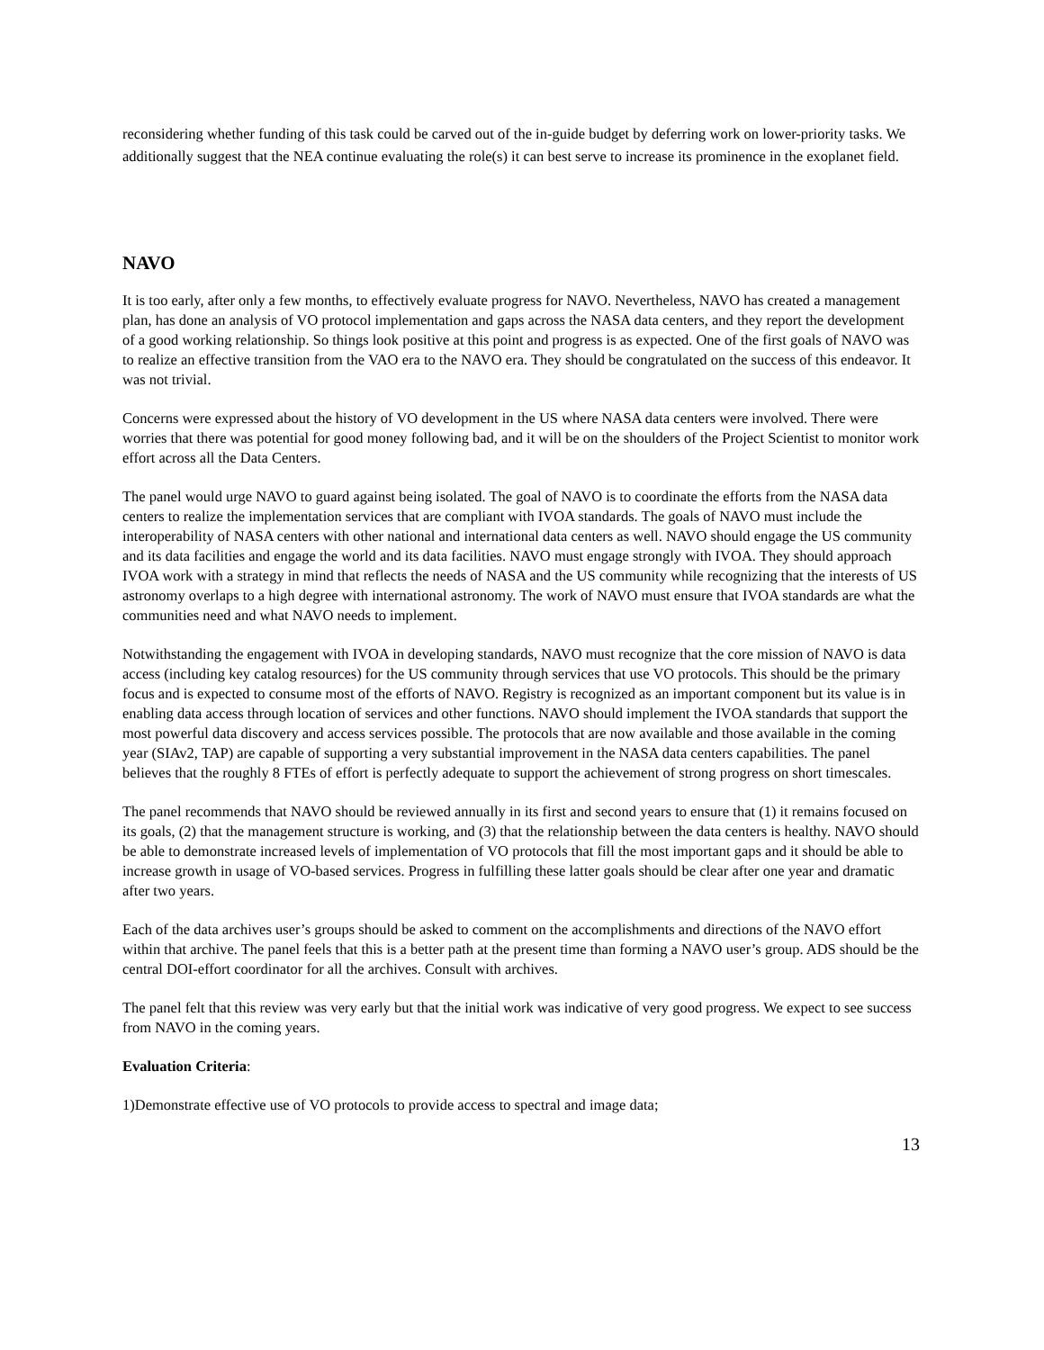reconsidering whether funding of this task could be carved out of the in-guide budget by deferring work on lower-priority tasks. We additionally suggest that the NEA continue evaluating the role(s) it can best serve to increase its prominence in the exoplanet field.
NAVO
It is too early, after only a few months, to effectively evaluate progress for NAVO. Nevertheless, NAVO has created a management plan, has done an analysis of VO protocol implementation and gaps across the NASA data centers, and they report the development of a good working relationship. So things look positive at this point and progress is as expected. One of the first goals of NAVO was to realize an effective transition from the VAO era to the NAVO era. They should be congratulated on the success of this endeavor. It was not trivial.
Concerns were expressed about the history of VO development in the US where NASA data centers were involved. There were worries that there was potential for good money following bad, and it will be on the shoulders of the Project Scientist to monitor work effort across all the Data Centers.
The panel would urge NAVO to guard against being isolated. The goal of NAVO is to coordinate the efforts from the NASA data centers to realize the implementation services that are compliant with IVOA standards. The goals of NAVO must include the interoperability of NASA centers with other national and international data centers as well. NAVO should engage the US community and its data facilities and engage the world and its data facilities. NAVO must engage strongly with IVOA. They should approach IVOA work with a strategy in mind that reflects the needs of NASA and the US community while recognizing that the interests of US astronomy overlaps to a high degree with international astronomy. The work of NAVO must ensure that IVOA standards are what the communities need and what NAVO needs to implement.
Notwithstanding the engagement with IVOA in developing standards, NAVO must recognize that the core mission of NAVO is data access (including key catalog resources) for the US community through services that use VO protocols. This should be the primary focus and is expected to consume most of the efforts of NAVO. Registry is recognized as an important component but its value is in enabling data access through location of services and other functions. NAVO should implement the IVOA standards that support the most powerful data discovery and access services possible. The protocols that are now available and those available in the coming year (SIAv2, TAP) are capable of supporting a very substantial improvement in the NASA data centers capabilities. The panel believes that the roughly 8 FTEs of effort is perfectly adequate to support the achievement of strong progress on short timescales.
The panel recommends that NAVO should be reviewed annually in its first and second years to ensure that (1) it remains focused on its goals, (2) that the management structure is working, and (3) that the relationship between the data centers is healthy. NAVO should be able to demonstrate increased levels of implementation of VO protocols that fill the most important gaps and it should be able to increase growth in usage of VO-based services. Progress in fulfilling these latter goals should be clear after one year and dramatic after two years.
Each of the data archives user’s groups should be asked to comment on the accomplishments and directions of the NAVO effort within that archive. The panel feels that this is a better path at the present time than forming a NAVO user’s group. ADS should be the central DOI-effort coordinator for all the archives. Consult with archives.
The panel felt that this review was very early but that the initial work was indicative of very good progress. We expect to see success from NAVO in the coming years.
Evaluation Criteria:
1)Demonstrate effective use of VO protocols to provide access to spectral and image data;
13